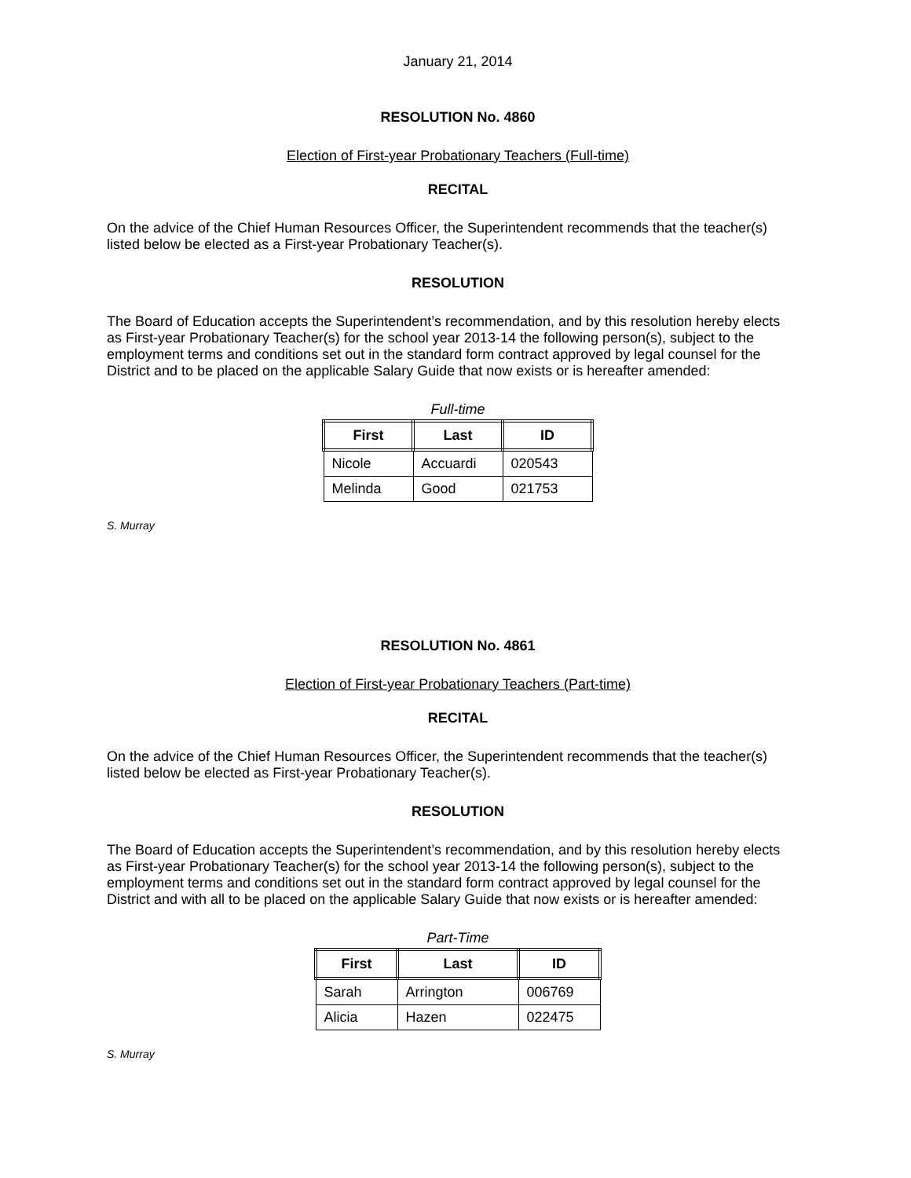January 21, 2014
RESOLUTION No. 4860
Election of First-year Probationary Teachers (Full-time)
RECITAL
On the advice of the Chief Human Resources Officer, the Superintendent recommends that the teacher(s) listed below be elected as a First-year Probationary Teacher(s).
RESOLUTION
The Board of Education accepts the Superintendent’s recommendation, and by this resolution hereby elects as First-year Probationary Teacher(s) for the school year 2013-14 the following person(s), subject to the employment terms and conditions set out in the standard form contract approved by legal counsel for the District and to be placed on the applicable Salary Guide that now exists or is hereafter amended:
Full-time
| First | Last | ID |
| --- | --- | --- |
| Nicole | Accuardi | 020543 |
| Melinda | Good | 021753 |
S. Murray
RESOLUTION No. 4861
Election of First-year Probationary Teachers (Part-time)
RECITAL
On the advice of the Chief Human Resources Officer, the Superintendent recommends that the teacher(s) listed below be elected as First-year Probationary Teacher(s).
RESOLUTION
The Board of Education accepts the Superintendent’s recommendation, and by this resolution hereby elects as First-year Probationary Teacher(s) for the school year 2013-14 the following person(s), subject to the employment terms and conditions set out in the standard form contract approved by legal counsel for the District and with all to be placed on the applicable Salary Guide that now exists or is hereafter amended:
Part-Time
| First | Last | ID |
| --- | --- | --- |
| Sarah | Arrington | 006769 |
| Alicia | Hazen | 022475 |
S. Murray